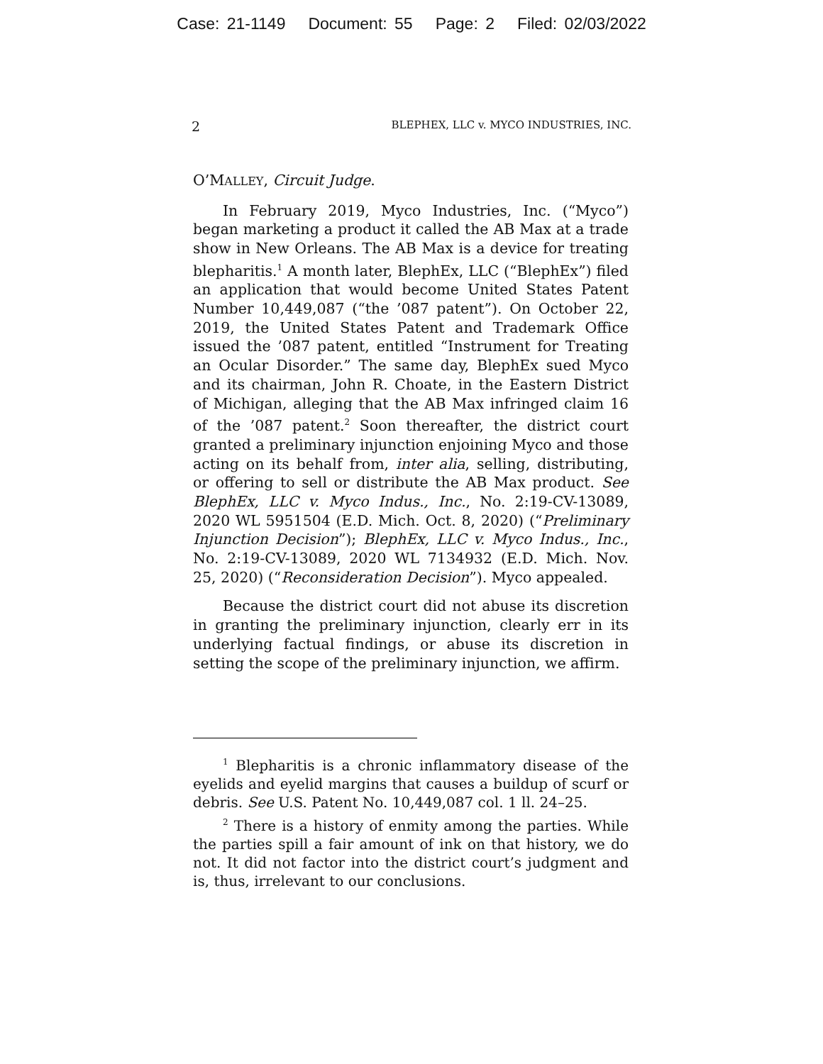Case: 21-1149 Document: 55 Page: 2 Filed: 02/03/2022
2 BLEPHEX, LLC v. MYCO INDUSTRIES, INC.
O’MALLEY, Circuit Judge.
In February 2019, Myco Industries, Inc. (“Myco”) began marketing a product it called the AB Max at a trade show in New Orleans. The AB Max is a device for treating blepharitis.<sup>1</sup> A month later, BlephEx, LLC (“BlephEx”) filed an application that would become United States Patent Number 10,449,087 (“the ’087 patent”). On October 22, 2019, the United States Patent and Trademark Office issued the ’087 patent, entitled “Instrument for Treating an Ocular Disorder.” The same day, BlephEx sued Myco and its chairman, John R. Choate, in the Eastern District of Michigan, alleging that the AB Max infringed claim 16 of the ’087 patent.<sup>2</sup> Soon thereafter, the district court granted a preliminary injunction enjoining Myco and those acting on its behalf from, inter alia, selling, distributing, or offering to sell or distribute the AB Max product. See BlephEx, LLC v. Myco Indus., Inc., No. 2:19-CV-13089, 2020 WL 5951504 (E.D. Mich. Oct. 8, 2020) (“Preliminary Injunction Decision”); BlephEx, LLC v. Myco Indus., Inc., No. 2:19-CV-13089, 2020 WL 7134932 (E.D. Mich. Nov. 25, 2020) (“Reconsideration Decision”). Myco appealed.
Because the district court did not abuse its discretion in granting the preliminary injunction, clearly err in its underlying factual findings, or abuse its discretion in setting the scope of the preliminary injunction, we affirm.
<sup>1</sup> Blepharitis is a chronic inflammatory disease of the eyelids and eyelid margins that causes a buildup of scurf or debris. See U.S. Patent No. 10,449,087 col. 1 ll. 24–25.
<sup>2</sup> There is a history of enmity among the parties. While the parties spill a fair amount of ink on that history, we do not. It did not factor into the district court’s judgment and is, thus, irrelevant to our conclusions.